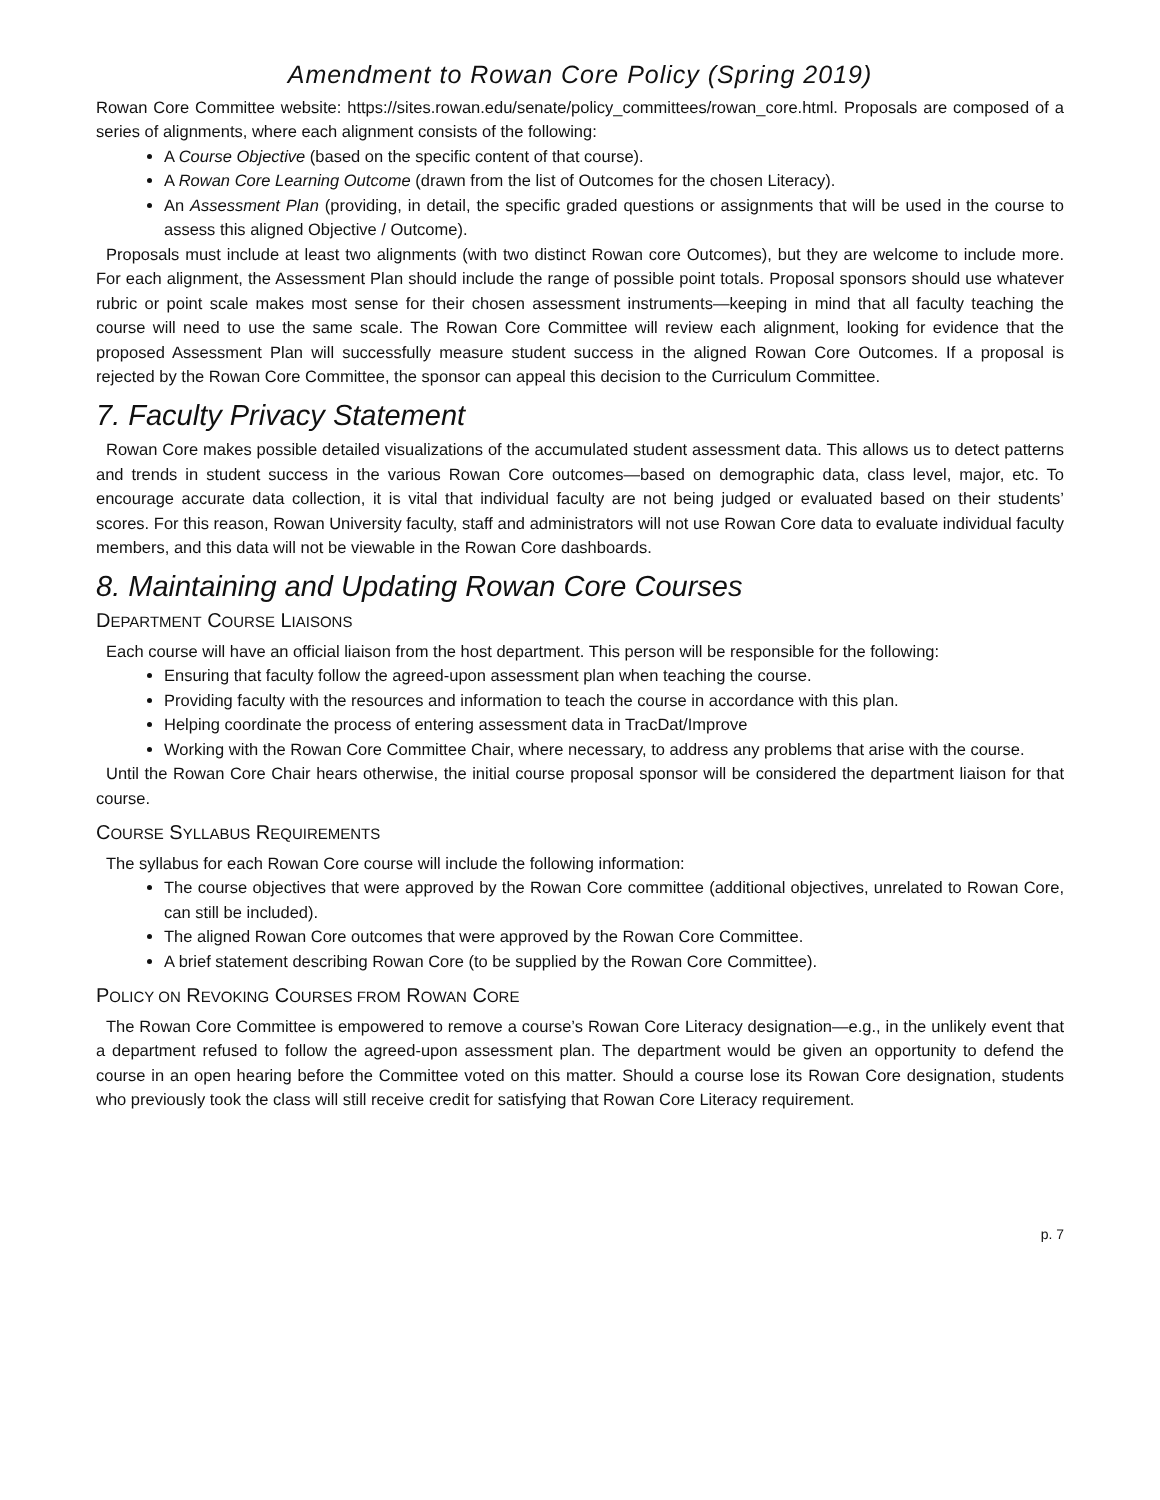Amendment to Rowan Core Policy (Spring 2019)
Rowan Core Committee website: https://sites.rowan.edu/senate/policy_committees/rowan_core.html. Proposals are composed of a series of alignments, where each alignment consists of the following:
A Course Objective (based on the specific content of that course).
A Rowan Core Learning Outcome (drawn from the list of Outcomes for the chosen Literacy).
An Assessment Plan (providing, in detail, the specific graded questions or assignments that will be used in the course to assess this aligned Objective / Outcome).
Proposals must include at least two alignments (with two distinct Rowan core Outcomes), but they are welcome to include more. For each alignment, the Assessment Plan should include the range of possible point totals. Proposal sponsors should use whatever rubric or point scale makes most sense for their chosen assessment instruments—keeping in mind that all faculty teaching the course will need to use the same scale. The Rowan Core Committee will review each alignment, looking for evidence that the proposed Assessment Plan will successfully measure student success in the aligned Rowan Core Outcomes. If a proposal is rejected by the Rowan Core Committee, the sponsor can appeal this decision to the Curriculum Committee.
7. Faculty Privacy Statement
Rowan Core makes possible detailed visualizations of the accumulated student assessment data. This allows us to detect patterns and trends in student success in the various Rowan Core outcomes—based on demographic data, class level, major, etc. To encourage accurate data collection, it is vital that individual faculty are not being judged or evaluated based on their students’ scores. For this reason, Rowan University faculty, staff and administrators will not use Rowan Core data to evaluate individual faculty members, and this data will not be viewable in the Rowan Core dashboards.
8. Maintaining and Updating Rowan Core Courses
DEPARTMENT COURSE LIAISONS
Each course will have an official liaison from the host department. This person will be responsible for the following:
Ensuring that faculty follow the agreed-upon assessment plan when teaching the course.
Providing faculty with the resources and information to teach the course in accordance with this plan.
Helping coordinate the process of entering assessment data in TracDat/Improve
Working with the Rowan Core Committee Chair, where necessary, to address any problems that arise with the course.
Until the Rowan Core Chair hears otherwise, the initial course proposal sponsor will be considered the department liaison for that course.
COURSE SYLLABUS REQUIREMENTS
The syllabus for each Rowan Core course will include the following information:
The course objectives that were approved by the Rowan Core committee (additional objectives, unrelated to Rowan Core, can still be included).
The aligned Rowan Core outcomes that were approved by the Rowan Core Committee.
A brief statement describing Rowan Core (to be supplied by the Rowan Core Committee).
POLICY ON REVOKING COURSES FROM ROWAN CORE
The Rowan Core Committee is empowered to remove a course’s Rowan Core Literacy designation—e.g., in the unlikely event that a department refused to follow the agreed-upon assessment plan. The department would be given an opportunity to defend the course in an open hearing before the Committee voted on this matter. Should a course lose its Rowan Core designation, students who previously took the class will still receive credit for satisfying that Rowan Core Literacy requirement.
p. 7